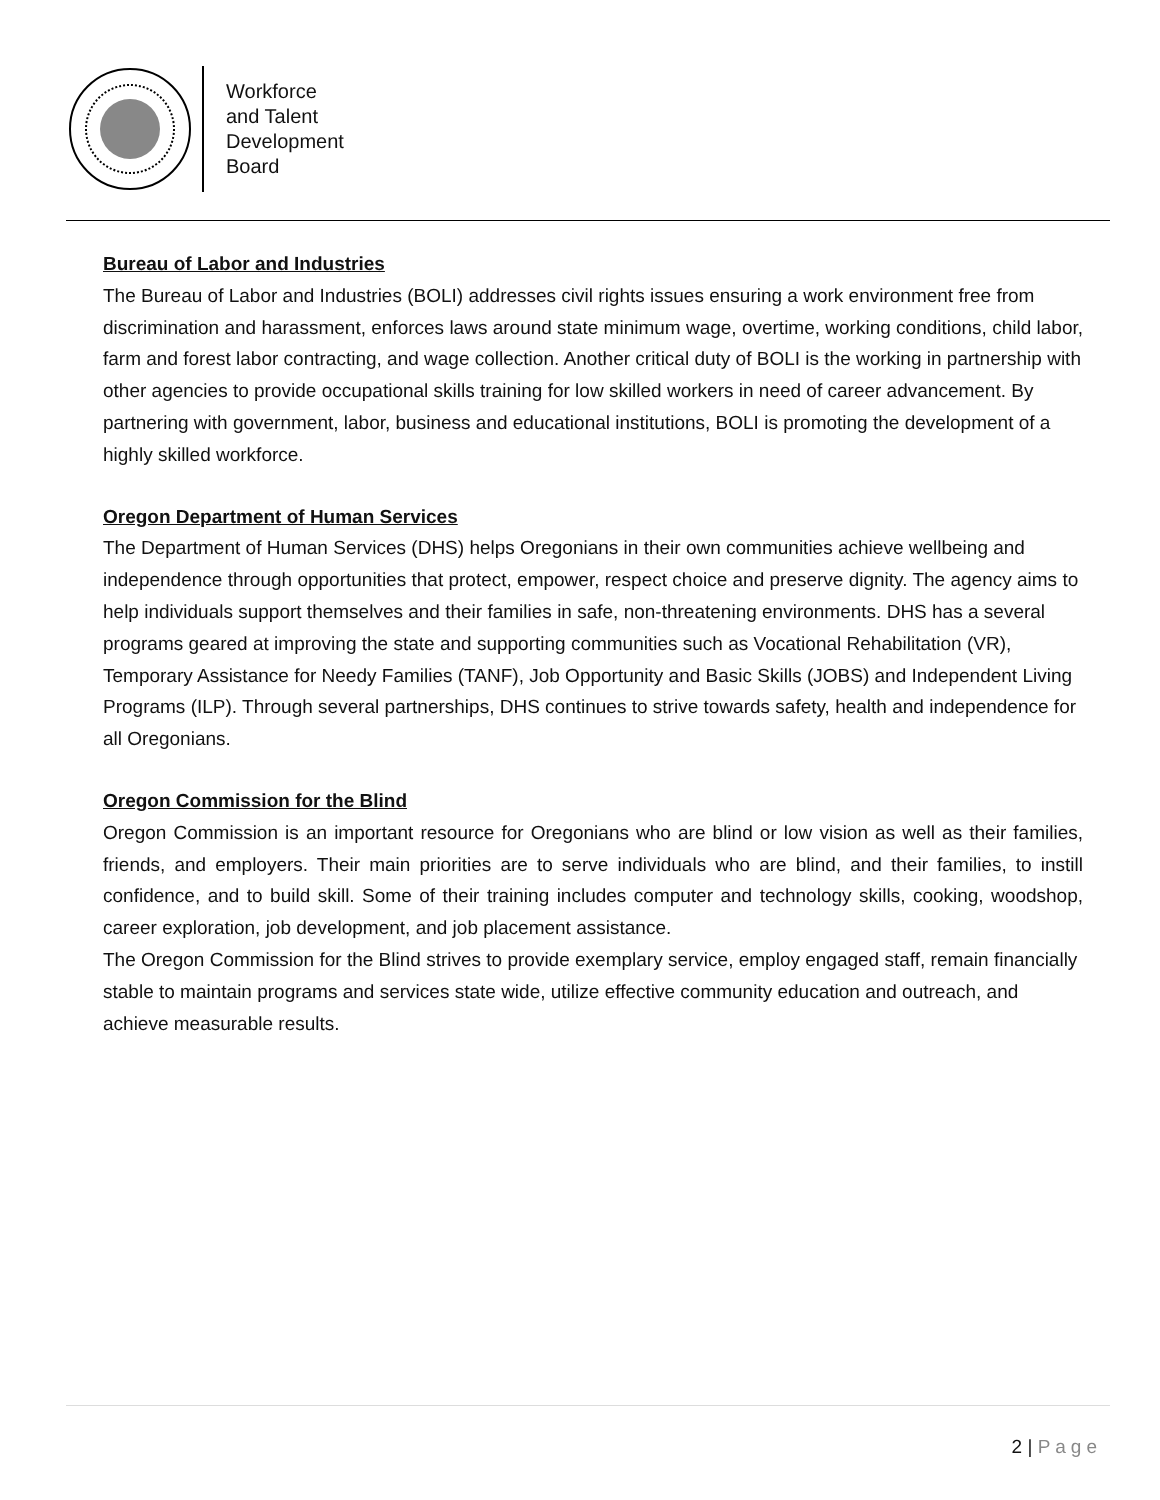Workforce
and Talent
Development
Board
Bureau of Labor and Industries
The Bureau of Labor and Industries (BOLI) addresses civil rights issues ensuring a work environment free from discrimination and harassment, enforces laws around state minimum wage, overtime, working conditions, child labor, farm and forest labor contracting, and wage collection. Another critical duty of BOLI is the working in partnership with other agencies to provide occupational skills training for low skilled workers in need of career advancement. By partnering with government, labor, business and educational institutions, BOLI is promoting the development of a highly skilled workforce.
Oregon Department of Human Services
The Department of Human Services (DHS) helps Oregonians in their own communities achieve wellbeing and independence through opportunities that protect, empower, respect choice and preserve dignity. The agency aims to help individuals support themselves and their families in safe, non-threatening environments. DHS has a several programs geared at improving the state and supporting communities such as Vocational Rehabilitation (VR), Temporary Assistance for Needy Families (TANF), Job Opportunity and Basic Skills (JOBS) and Independent Living Programs (ILP). Through several partnerships, DHS continues to strive towards safety, health and independence for all Oregonians.
Oregon Commission for the Blind
Oregon Commission is an important resource for Oregonians who are blind or low vision as well as their families, friends, and employers. Their main priorities are to serve individuals who are blind, and their families, to instill confidence, and to build skill. Some of their training includes computer and technology skills, cooking, woodshop, career exploration, job development, and job placement assistance.
The Oregon Commission for the Blind strives to provide exemplary service, employ engaged staff, remain financially stable to maintain programs and services state wide, utilize effective community education and outreach, and achieve measurable results.
2 | Page